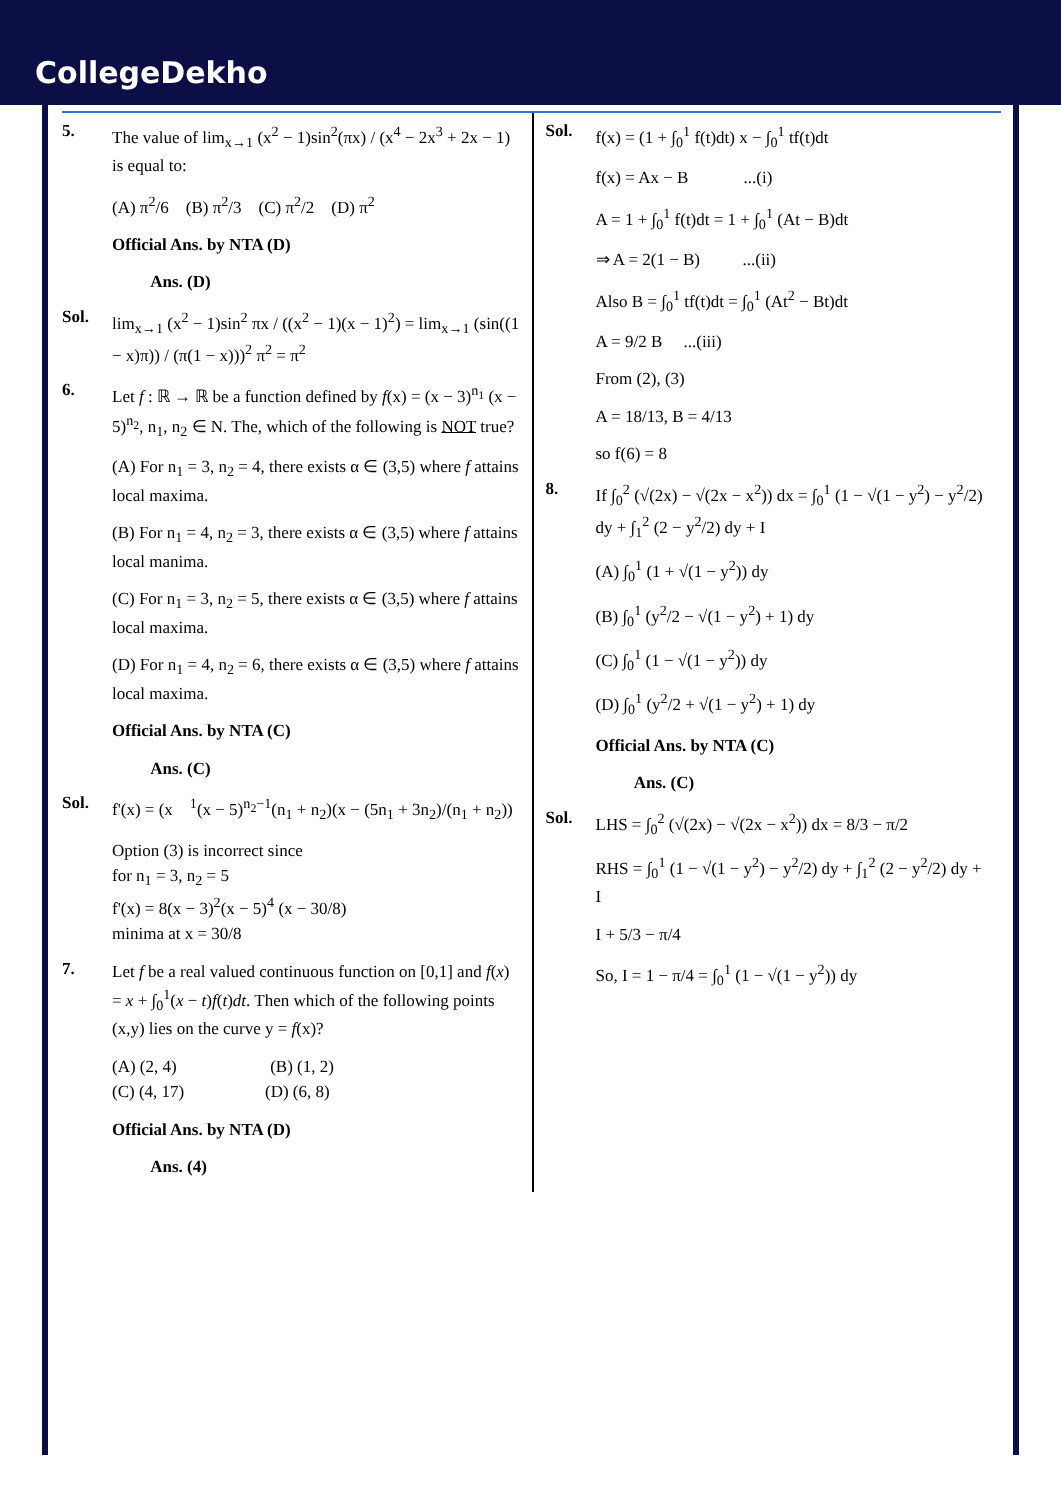CollegeDekho
5.
The value of lim<sub>x→1</sub> (x<sup>2</sup> − 1)sin<sup>2</sup>(πx) / (x<sup>4</sup> − 2x<sup>3</sup> + 2x − 1) is equal to:
(A) π<sup>2</sup>/6 (B) π<sup>2</sup>/3 (C) π<sup>2</sup>/2 (D) π<sup>2</sup>
Official Ans. by NTA (D)
Ans. (D)
Sol.
lim<sub>x→1</sub> (x<sup>2</sup> − 1)sin<sup>2</sup> πx / ((x<sup>2</sup> − 1)(x − 1)<sup>2</sup>) = lim<sub>x→1</sub> (sin((1 − x)π)) / (π(1 − x)))<sup>2</sup> π<sup>2</sup> = π<sup>2</sup>
6.
Let f : ℝ → ℝ be a function defined by f(x) = (x − 3)<sup>n<sub>1</sub></sup> (x − 5)<sup>n<sub>2</sub></sup>, n<sub>1</sub>, n<sub>2</sub> ∈ N. The, which of the following is NOT true?
(A) For n<sub>1</sub> = 3, n<sub>2</sub> = 4, there exists α ∈ (3,5) where f attains local maxima.
(B) For n<sub>1</sub> = 4, n<sub>2</sub> = 3, there exists α ∈ (3,5) where f attains local manima.
(C) For n<sub>1</sub> = 3, n<sub>2</sub> = 5, there exists α ∈ (3,5) where f attains local maxima.
(D) For n<sub>1</sub> = 4, n<sub>2</sub> = 6, there exists α ∈ (3,5) where f attains local maxima.
Official Ans. by NTA (C)
Ans. (C)
Sol.
f'(x) = (x <sup>1</sup>(x − 5)<sup>n<sub>2</sub>−1</sup>(n<sub>1</sub> + n<sub>2</sub>)(x − (5n<sub>1</sub> + 3n<sub>2</sub>)/(n<sub>1</sub> + n<sub>2</sub>))
Option (3) is incorrect since
for n<sub>1</sub> = 3, n<sub>2</sub> = 5
f'(x) = 8(x − 3)<sup>2</sup>(x − 5)<sup>4</sup> (x − 30/8)
minima at x = 30/8
7.
Let f be a real valued continuous function on [0,1] and f(x) = x + ∫<sub>0</sub><sup>1</sup>(x − t)f(t)dt. Then which of the following points (x,y) lies on the curve y = f(x)?
(A) (2, 4) (B) (1, 2)
(C) (4, 17) (D) (6, 8)
Official Ans. by NTA (D)
Ans. (4)
Sol.
f(x) = (1 + ∫<sub>0</sub><sup>1</sup> f(t)dt) x − ∫<sub>0</sub><sup>1</sup> tf(t)dt
f(x) = Ax − B ...(i)
A = 1 + ∫<sub>0</sub><sup>1</sup> f(t)dt = 1 + ∫<sub>0</sub><sup>1</sup> (At − B)dt
⇒ A = 2(1 − B) ...(ii)
Also B = ∫<sub>0</sub><sup>1</sup> tf(t)dt = ∫<sub>0</sub><sup>1</sup> (At<sup>2</sup> − Bt)dt
A = 9/2 B ...(iii)
From (2), (3)
A = 18/13, B = 4/13
so f(6) = 8
8.
If ∫<sub>0</sub><sup>2</sup> (√(2x) − √(2x − x<sup>2</sup>)) dx = ∫<sub>0</sub><sup>1</sup> (1 − √(1 − y<sup>2</sup>) − y<sup>2</sup>/2) dy + ∫<sub>1</sub><sup>2</sup> (2 − y<sup>2</sup>/2) dy + I
(A) ∫<sub>0</sub><sup>1</sup> (1 + √(1 − y<sup>2</sup>)) dy
(B) ∫<sub>0</sub><sup>1</sup> (y<sup>2</sup>/2 − √(1 − y<sup>2</sup>) + 1) dy
(C) ∫<sub>0</sub><sup>1</sup> (1 − √(1 − y<sup>2</sup>)) dy
(D) ∫<sub>0</sub><sup>1</sup> (y<sup>2</sup>/2 + √(1 − y<sup>2</sup>) + 1) dy
Official Ans. by NTA (C)
Ans. (C)
Sol.
LHS = ∫<sub>0</sub><sup>2</sup> (√(2x) − √(2x − x<sup>2</sup>)) dx = 8/3 − π/2
RHS = ∫<sub>0</sub><sup>1</sup> (1 − √(1 − y<sup>2</sup>) − y<sup>2</sup>/2) dy + ∫<sub>1</sub><sup>2</sup> (2 − y<sup>2</sup>/2) dy + I
I + 5/3 − π/4
So, I = 1 − π/4 = ∫<sub>0</sub><sup>1</sup> (1 − √(1 − y<sup>2</sup>)) dy